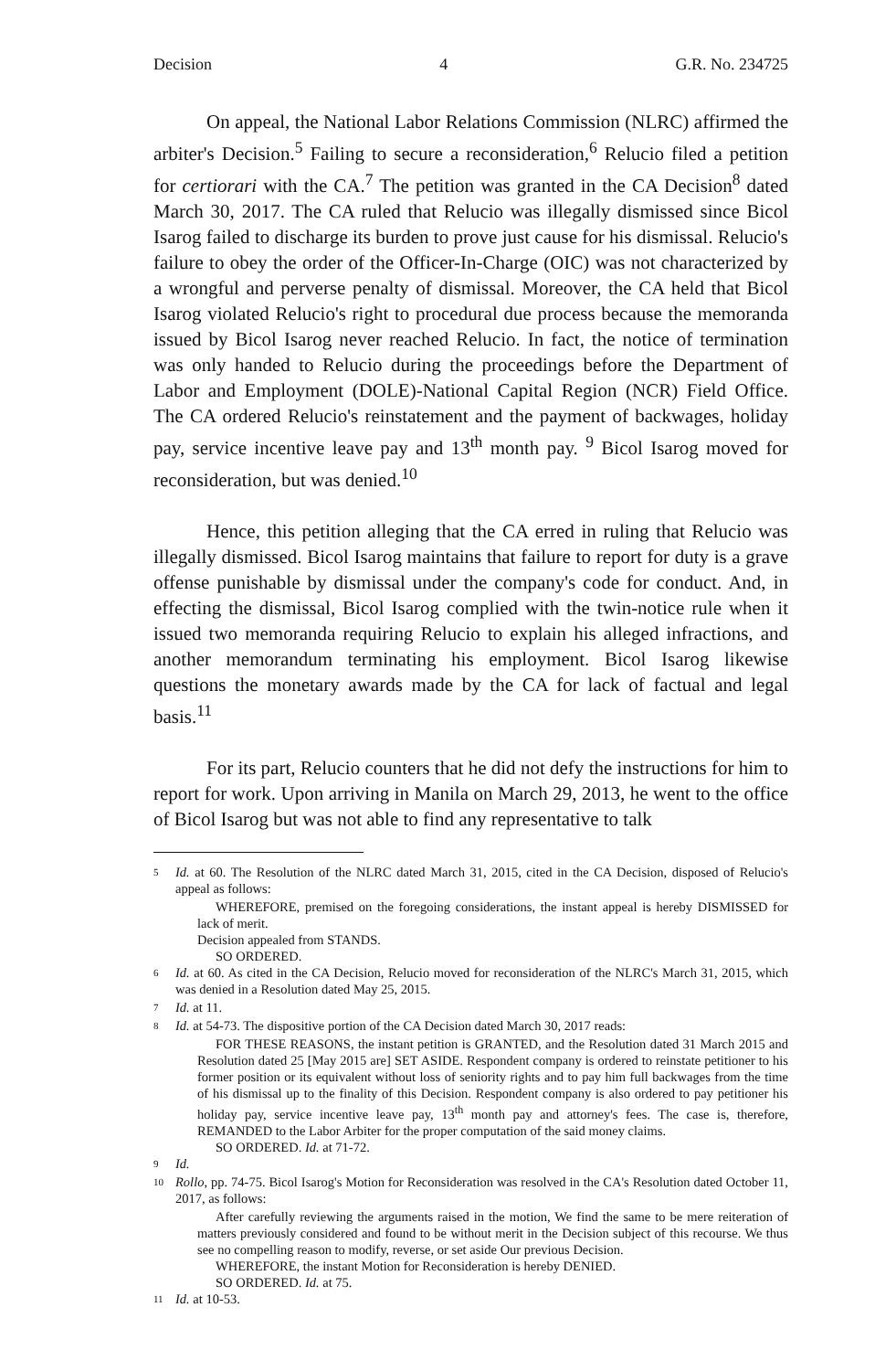Decision 4 G.R. No. 234725
On appeal, the National Labor Relations Commission (NLRC) affirmed the arbiter's Decision.<sup>5</sup> Failing to secure a reconsideration,<sup>6</sup> Relucio filed a petition for certiorari with the CA.<sup>7</sup> The petition was granted in the CA Decision<sup>8</sup> dated March 30, 2017. The CA ruled that Relucio was illegally dismissed since Bicol Isarog failed to discharge its burden to prove just cause for his dismissal. Relucio's failure to obey the order of the Officer-In-Charge (OIC) was not characterized by a wrongful and perverse penalty of dismissal. Moreover, the CA held that Bicol Isarog violated Relucio's right to procedural due process because the memoranda issued by Bicol Isarog never reached Relucio. In fact, the notice of termination was only handed to Relucio during the proceedings before the Department of Labor and Employment (DOLE)-National Capital Region (NCR) Field Office. The CA ordered Relucio's reinstatement and the payment of backwages, holiday pay, service incentive leave pay and 13<sup>th</sup> month pay. <sup>9</sup> Bicol Isarog moved for reconsideration, but was denied.<sup>10</sup>
Hence, this petition alleging that the CA erred in ruling that Relucio was illegally dismissed. Bicol Isarog maintains that failure to report for duty is a grave offense punishable by dismissal under the company's code for conduct. And, in effecting the dismissal, Bicol Isarog complied with the twin-notice rule when it issued two memoranda requiring Relucio to explain his alleged infractions, and another memorandum terminating his employment. Bicol Isarog likewise questions the monetary awards made by the CA for lack of factual and legal basis.<sup>11</sup>
For its part, Relucio counters that he did not defy the instructions for him to report for work. Upon arriving in Manila on March 29, 2013, he went to the office of Bicol Isarog but was not able to find any representative to talk
5 Id. at 60. The Resolution of the NLRC dated March 31, 2015, cited in the CA Decision, disposed of Relucio's appeal as follows:
WHEREFORE, premised on the foregoing considerations, the instant appeal is hereby DISMISSED for lack of merit.
Decision appealed from STANDS.
SO ORDERED.
6 Id. at 60. As cited in the CA Decision, Relucio moved for reconsideration of the NLRC's March 31, 2015, which was denied in a Resolution dated May 25, 2015.
7 Id. at 11.
8 Id. at 54-73. The dispositive portion of the CA Decision dated March 30, 2017 reads:
FOR THESE REASONS, the instant petition is GRANTED, and the Resolution dated 31 March 2015 and Resolution dated 25 [May 2015 are] SET ASIDE. Respondent company is ordered to reinstate petitioner to his former position or its equivalent without loss of seniority rights and to pay him full backwages from the time of his dismissal up to the finality of this Decision. Respondent company is also ordered to pay petitioner his holiday pay, service incentive leave pay, 13<sup>th</sup> month pay and attorney's fees. The case is, therefore, REMANDED to the Labor Arbiter for the proper computation of the said money claims.
SO ORDERED. Id. at 71-72.
9 Id.
10 Rollo, pp. 74-75. Bicol Isarog's Motion for Reconsideration was resolved in the CA's Resolution dated October 11, 2017, as follows:
After carefully reviewing the arguments raised in the motion, We find the same to be mere reiteration of matters previously considered and found to be without merit in the Decision subject of this recourse. We thus see no compelling reason to modify, reverse, or set aside Our previous Decision.
WHEREFORE, the instant Motion for Reconsideration is hereby DENIED.
SO ORDERED. Id. at 75.
11 Id. at 10-53.